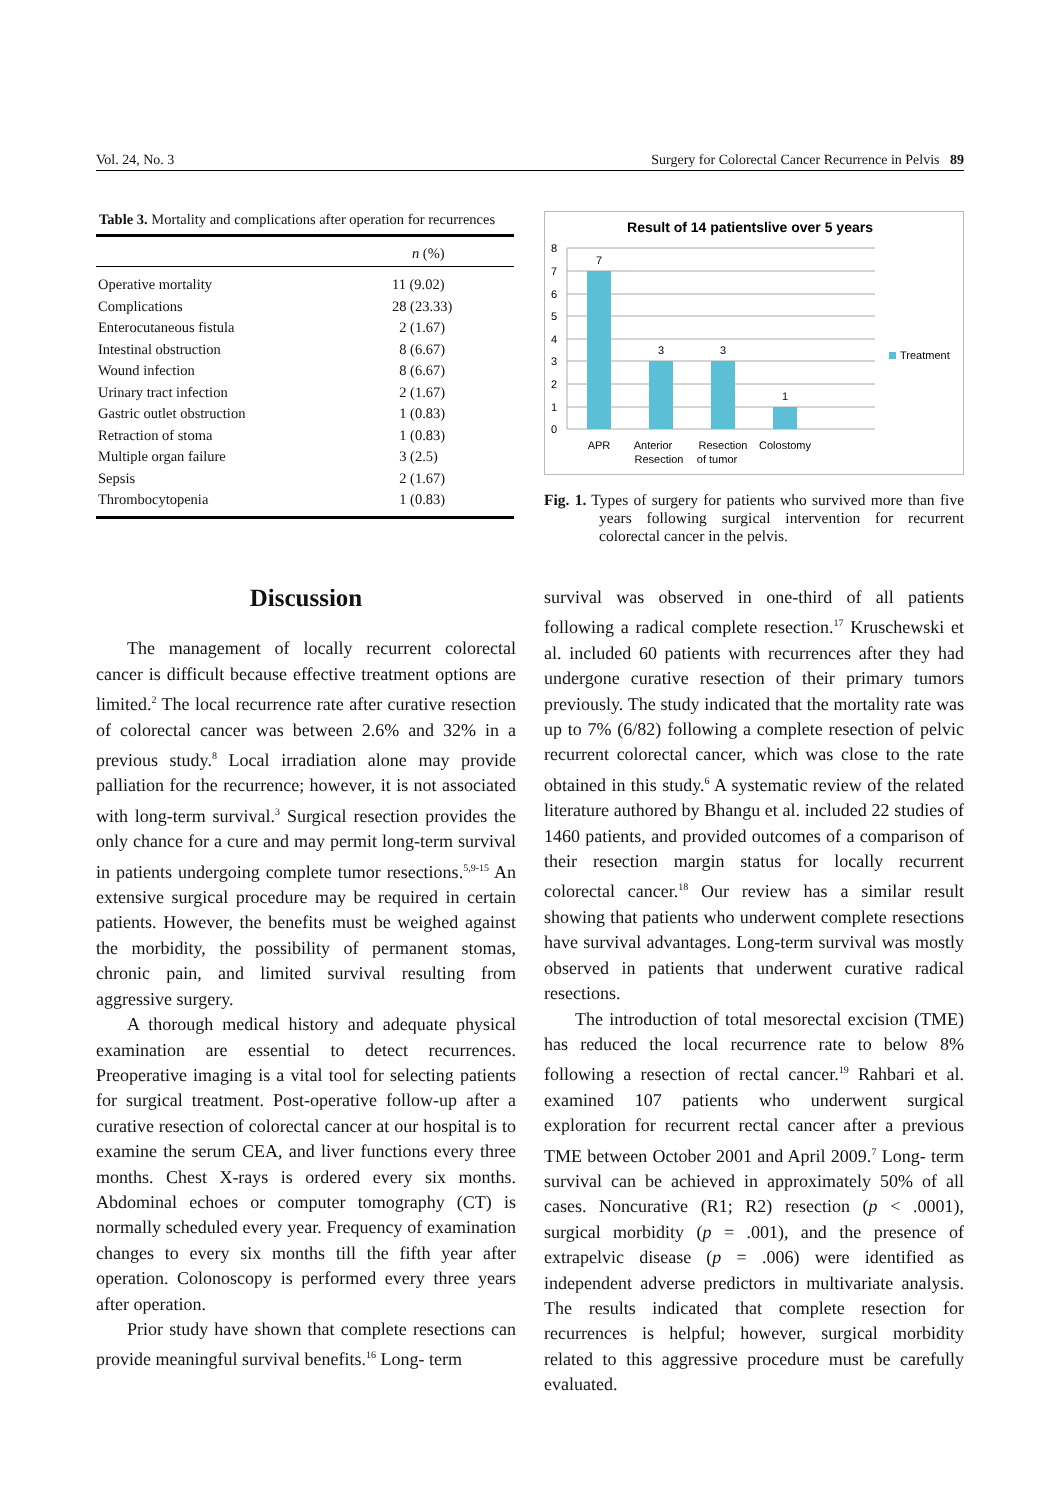Vol. 24, No. 3 Surgery for Colorectal Cancer Recurrence in Pelvis 89
Table 3. Mortality and complications after operation for recurrences
| | n (%) |
| --- | --- |
| Operative mortality | 11 (9.02) |
| Complications | 28 (23.33) |
| Enterocutaneous fistula | 2 (1.67) |
| Intestinal obstruction | 8 (6.67) |
| Wound infection | 8 (6.67) |
| Urinary tract infection | 2 (1.67) |
| Gastric outlet obstruction | 1 (0.83) |
| Retraction of stoma | 1 (0.83) |
| Multiple organ failure | 3 (2.5) |
| Sepsis | 2 (1.67) |
| Thrombocytopenia | 1 (0.83) |
Result of 14 patientslive over 5 years
8
7
6
5
4
3
2
1
0
7
3
3
1
APR
Anterior
Resection
Resection
of tumor
Colostomy
Treatment
Fig. 1. Types of surgery for patients who survived more than five years following surgical intervention for recurrent colorectal cancer in the pelvis.
Discussion
The management of locally recurrent colorectal cancer is difficult because effective treatment options are limited.<sup>2</sup> The local recurrence rate after curative resection of colorectal cancer was between 2.6% and 32% in a previous study.<sup>8</sup> Local irradiation alone may provide palliation for the recurrence; however, it is not associated with long-term survival.<sup>3</sup> Surgical resection provides the only chance for a cure and may permit long-term survival in patients undergoing complete tumor resections.<sup>5,9-15</sup> An extensive surgical procedure may be required in certain patients. However, the benefits must be weighed against the morbidity, the possibility of permanent stomas, chronic pain, and limited survival resulting from aggressive surgery.
A thorough medical history and adequate physical examination are essential to detect recurrences. Preoperative imaging is a vital tool for selecting patients for surgical treatment. Post-operative follow-up after a curative resection of colorectal cancer at our hospital is to examine the serum CEA, and liver functions every three months. Chest X-rays is ordered every six months. Abdominal echoes or computer tomography (CT) is normally scheduled every year. Frequency of examination changes to every six months till the fifth year after operation. Colonoscopy is performed every three years after operation.
Prior study have shown that complete resections can provide meaningful survival benefits.<sup>16</sup> Long- term
survival was observed in one-third of all patients following a radical complete resection.<sup>17</sup> Kruschewski et al. included 60 patients with recurrences after they had undergone curative resection of their primary tumors previously. The study indicated that the mortality rate was up to 7% (6/82) following a complete resection of pelvic recurrent colorectal cancer, which was close to the rate obtained in this study.<sup>6</sup> A systematic review of the related literature authored by Bhangu et al. included 22 studies of 1460 patients, and provided outcomes of a comparison of their resection margin status for locally recurrent colorectal cancer.<sup>18</sup> Our review has a similar result showing that patients who underwent complete resections have survival advantages. Long-term survival was mostly observed in patients that underwent curative radical resections.
The introduction of total mesorectal excision (TME) has reduced the local recurrence rate to below 8% following a resection of rectal cancer.<sup>19</sup> Rahbari et al. examined 107 patients who underwent surgical exploration for recurrent rectal cancer after a previous TME between October 2001 and April 2009.<sup>7</sup> Long- term survival can be achieved in approximately 50% of all cases. Noncurative (R1; R2) resection (p < .0001), surgical morbidity (p = .001), and the presence of extrapelvic disease (p = .006) were identified as independent adverse predictors in multivariate analysis. The results indicated that complete resection for recurrences is helpful; however, surgical morbidity related to this aggressive procedure must be carefully evaluated.